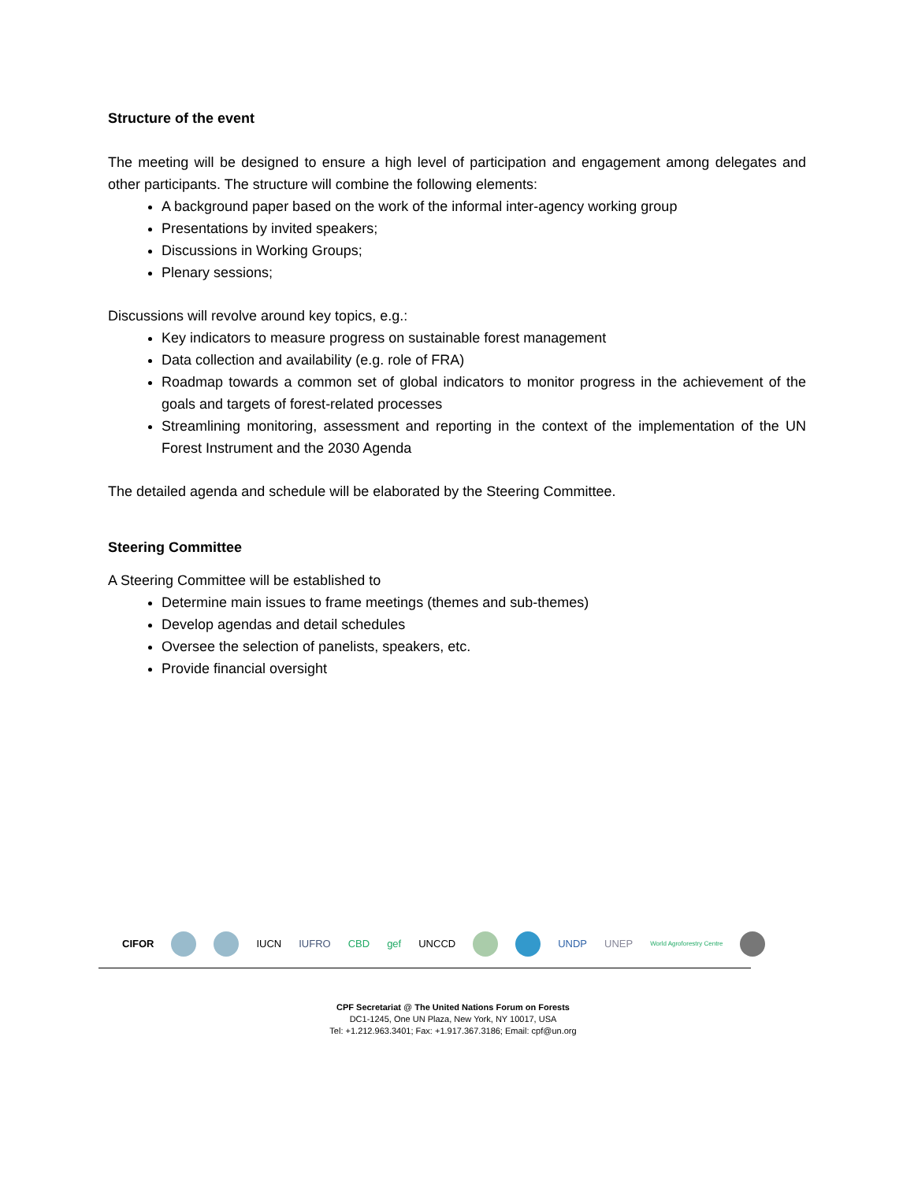Structure of the event
The meeting will be designed to ensure a high level of participation and engagement among delegates and other participants. The structure will combine the following elements:
A background paper based on the work of the informal inter-agency working group
Presentations by invited speakers;
Discussions in Working Groups;
Plenary sessions;
Discussions will revolve around key topics, e.g.:
Key indicators to measure progress on sustainable forest management
Data collection and availability (e.g. role of FRA)
Roadmap towards a common set of global indicators to monitor progress in the achievement of the goals and targets of forest-related processes
Streamlining monitoring, assessment and reporting in the context of the implementation of the UN Forest Instrument and the 2030 Agenda
The detailed agenda and schedule will be elaborated by the Steering Committee.
Steering Committee
A Steering Committee will be established to
Determine main issues to frame meetings (themes and sub-themes)
Develop agendas and detail schedules
Oversee the selection of panelists, speakers, etc.
Provide financial oversight
CIFOR IUCN IUFRO CBD gef UNCCD UNDP UNEP World Agroforestry Centre
CPF Secretariat @ The United Nations Forum on Forests
DC1-1245, One UN Plaza, New York, NY 10017, USA
Tel: +1.212.963.3401; Fax: +1.917.367.3186; Email: cpf@un.org